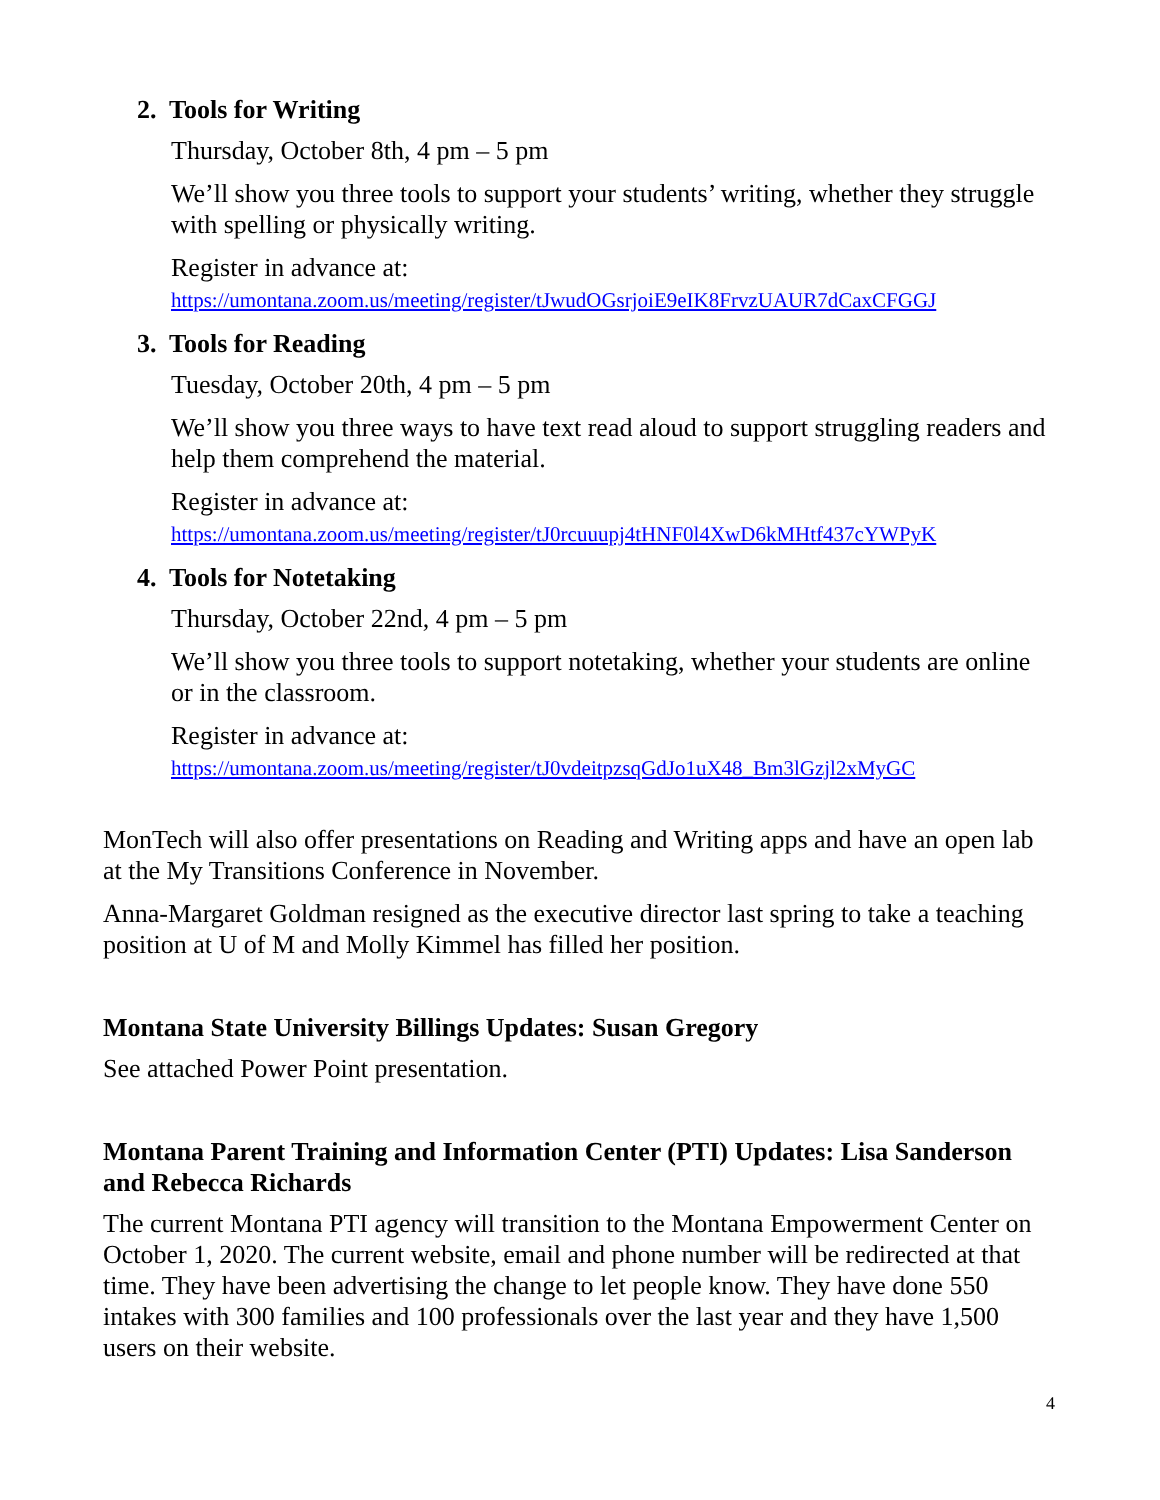2. Tools for Writing
Thursday, October 8th, 4 pm – 5 pm
We’ll show you three tools to support your students’ writing, whether they struggle with spelling or physically writing.
Register in advance at:
https://umontana.zoom.us/meeting/register/tJwudOGsrjoiE9eIK8FrvzUAUR7dCaxCFGGJ
3. Tools for Reading
Tuesday, October 20th, 4 pm – 5 pm
We’ll show you three ways to have text read aloud to support struggling readers and help them comprehend the material.
Register in advance at:
https://umontana.zoom.us/meeting/register/tJ0rcuuupj4tHNF0l4XwD6kMHtf437cYWPyK
4. Tools for Notetaking
Thursday, October 22nd, 4 pm – 5 pm
We’ll show you three tools to support notetaking, whether your students are online or in the classroom.
Register in advance at:
https://umontana.zoom.us/meeting/register/tJ0vdeitpzsqGdJo1uX48_Bm3lGzjl2xMyGC
MonTech will also offer presentations on Reading and Writing apps and have an open lab at the My Transitions Conference in November.
Anna-Margaret Goldman resigned as the executive director last spring to take a teaching position at U of M and Molly Kimmel has filled her position.
Montana State University Billings Updates: Susan Gregory
See attached Power Point presentation.
Montana Parent Training and Information Center (PTI) Updates: Lisa Sanderson and Rebecca Richards
The current Montana PTI agency will transition to the Montana Empowerment Center on October 1, 2020. The current website, email and phone number will be redirected at that time. They have been advertising the change to let people know. They have done 550 intakes with 300 families and 100 professionals over the last year and they have 1,500 users on their website.
4